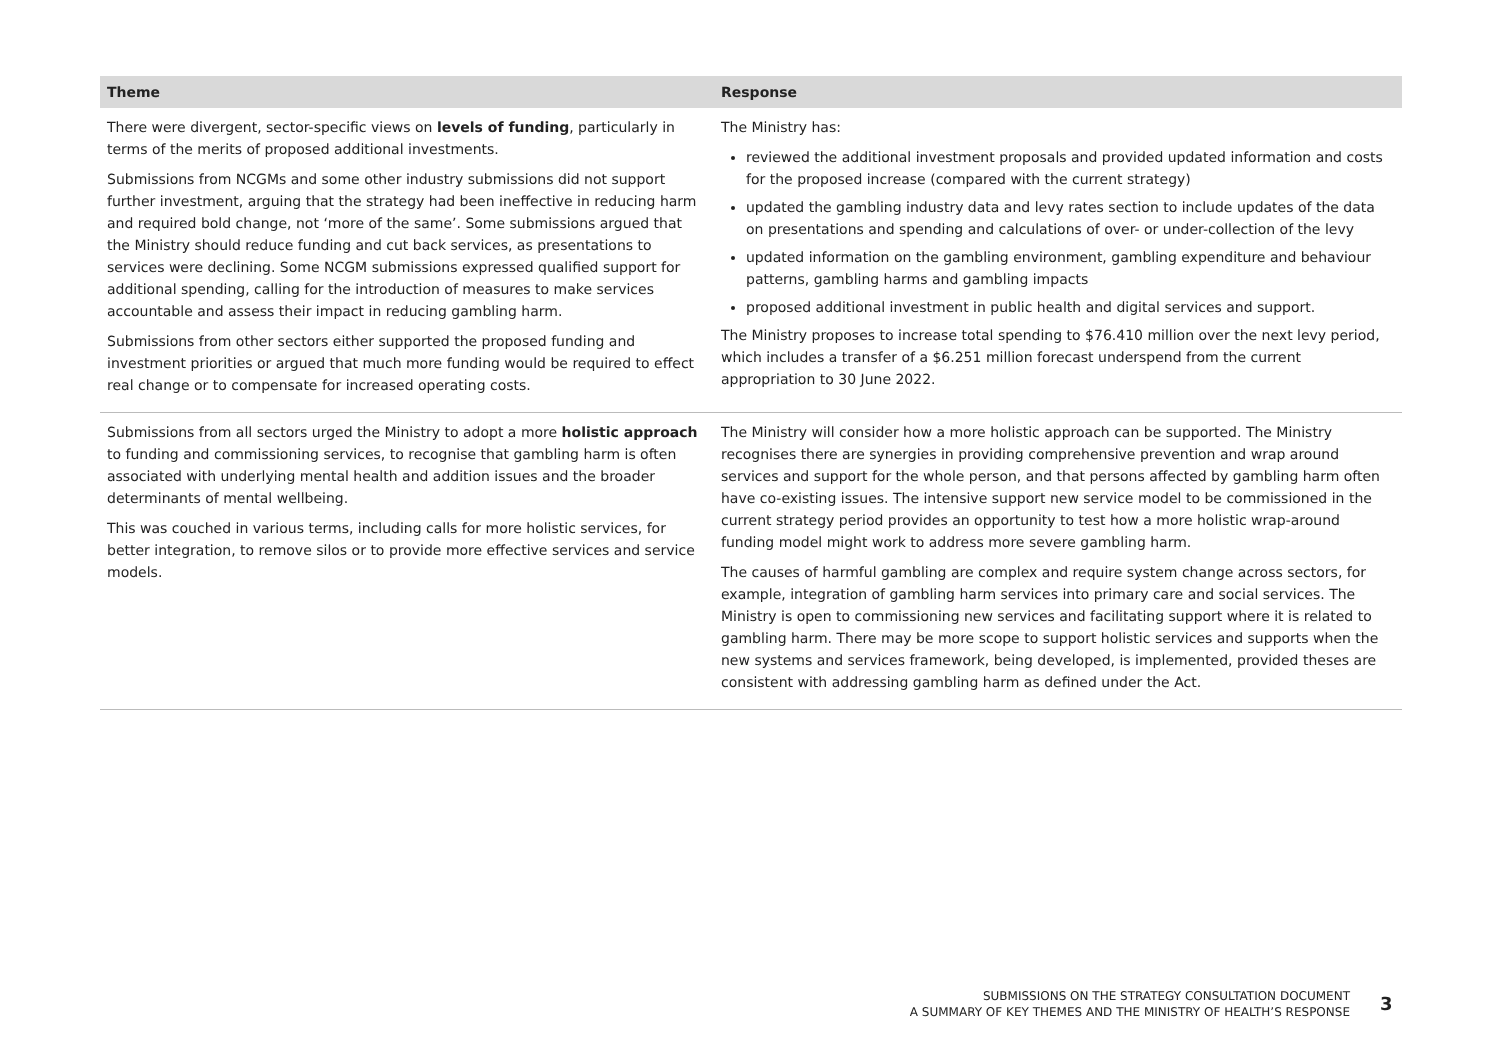| Theme | Response |
| --- | --- |
| There were divergent, sector-specific views on levels of funding , particularly in terms of the merits of proposed additional investments. Submissions from NCGMs and some other industry submissions did not support further investment, arguing that the strategy had been ineffective in reducing harm and required bold change, not ‘more of the same’. Some submissions argued that the Ministry should reduce funding and cut back services, as presentations to services were declining. Some NCGM submissions expressed qualified support for additional spending, calling for the introduction of measures to make services accountable and assess their impact in reducing gambling harm. Submissions from other sectors either supported the proposed funding and investment priorities or argued that much more funding would be required to effect real change or to compensate for increased operating costs. | The Ministry has: reviewed the additional investment proposals and provided updated information and costs for the proposed increase (compared with the current strategy) updated the gambling industry data and levy rates section to include updates of the data on presentations and spending and calculations of over- or under-collection of the levy updated information on the gambling environment, gambling expenditure and behaviour patterns, gambling harms and gambling impacts proposed additional investment in public health and digital services and support. The Ministry proposes to increase total spending to $76.410 million over the next levy period, which includes a transfer of a $6.251 million forecast underspend from the current appropriation to 30 June 2022. |
| Submissions from all sectors urged the Ministry to adopt a more holistic approach to funding and commissioning services, to recognise that gambling harm is often associated with underlying mental health and addition issues and the broader determinants of mental wellbeing. This was couched in various terms, including calls for more holistic services, for better integration, to remove silos or to provide more effective services and service models. | The Ministry will consider how a more holistic approach can be supported. The Ministry recognises there are synergies in providing comprehensive prevention and wrap around services and support for the whole person, and that persons affected by gambling harm often have co-existing issues. The intensive support new service model to be commissioned in the current strategy period provides an opportunity to test how a more holistic wrap-around funding model might work to address more severe gambling harm. The causes of harmful gambling are complex and require system change across sectors, for example, integration of gambling harm services into primary care and social services. The Ministry is open to commissioning new services and facilitating support where it is related to gambling harm. There may be more scope to support holistic services and supports when the new systems and services framework, being developed, is implemented, provided theses are consistent with addressing gambling harm as defined under the Act. |
SUBMISSIONS ON THE STRATEGY CONSULTATION DOCUMENT
A SUMMARY OF KEY THEMES AND THE MINISTRY OF HEALTH’S RESPONSE
3